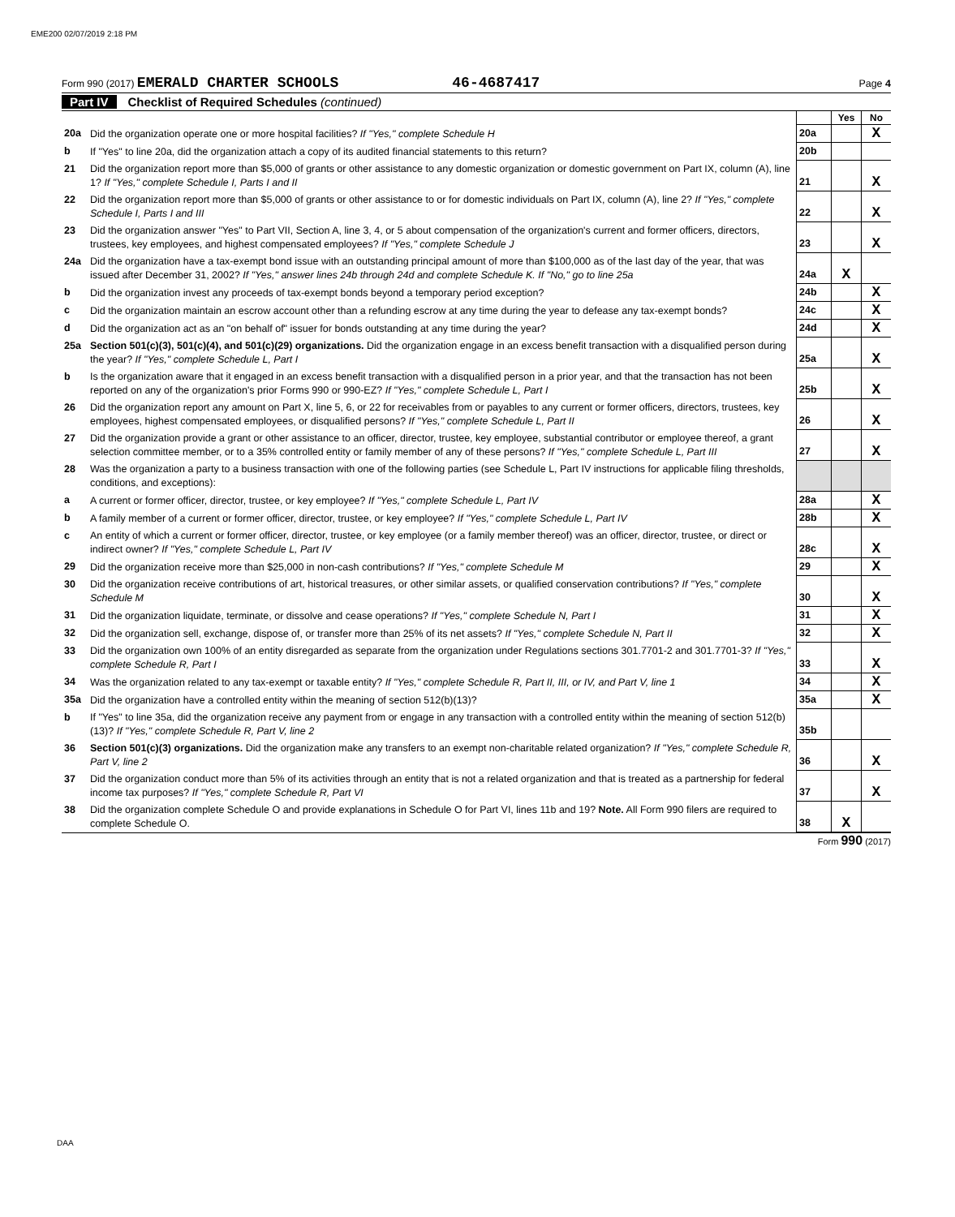EME200 02/07/2019 2:18 PM
Form 990 (2017) EMERALD CHARTER SCHOOLS 46-4687417 Page 4
Part IV Checklist of Required Schedules (continued)
| | | | Yes | No |
| 20a | Did the organization operate one or more hospital facilities? If "Yes," complete Schedule H | 20a | | X |
| b | If "Yes" to line 20a, did the organization attach a copy of its audited financial statements to this return? | 20b | | |
| 21 | Did the organization report more than $5,000 of grants or other assistance to any domestic organization or domestic government on Part IX, column (A), line 1? If "Yes," complete Schedule I, Parts I and II | 21 | | X |
| 22 | Did the organization report more than $5,000 of grants or other assistance to or for domestic individuals on Part IX, column (A), line 2? If "Yes," complete Schedule I, Parts I and III | 22 | | X |
| 23 | Did the organization answer "Yes" to Part VII, Section A, line 3, 4, or 5 about compensation of the organization's current and former officers, directors, trustees, key employees, and highest compensated employees? If "Yes," complete Schedule J | 23 | | X |
| 24a | Did the organization have a tax-exempt bond issue with an outstanding principal amount of more than $100,000 as of the last day of the year, that was issued after December 31, 2002? If "Yes," answer lines 24b through 24d and complete Schedule K. If "No," go to line 25a | 24a | X | |
| b | Did the organization invest any proceeds of tax-exempt bonds beyond a temporary period exception? | 24b | | X |
| c | Did the organization maintain an escrow account other than a refunding escrow at any time during the year to defease any tax-exempt bonds? | 24c | | X |
| d | Did the organization act as an "on behalf of" issuer for bonds outstanding at any time during the year? | 24d | | X |
| 25a | Section 501(c)(3), 501(c)(4), and 501(c)(29) organizations. Did the organization engage in an excess benefit transaction with a disqualified person during the year? If "Yes," complete Schedule L, Part I | 25a | | X |
| b | Is the organization aware that it engaged in an excess benefit transaction with a disqualified person in a prior year, and that the transaction has not been reported on any of the organization's prior Forms 990 or 990-EZ? If "Yes," complete Schedule L, Part I | 25b | | X |
| 26 | Did the organization report any amount on Part X, line 5, 6, or 22 for receivables from or payables to any current or former officers, directors, trustees, key employees, highest compensated employees, or disqualified persons? If "Yes," complete Schedule L, Part II | 26 | | X |
| 27 | Did the organization provide a grant or other assistance to an officer, director, trustee, key employee, substantial contributor or employee thereof, a grant selection committee member, or to a 35% controlled entity or family member of any of these persons? If "Yes," complete Schedule L, Part III | 27 | | X |
| 28 | Was the organization a party to a business transaction with one of the following parties (see Schedule L, Part IV instructions for applicable filing thresholds, conditions, and exceptions): | | | |
| a | A current or former officer, director, trustee, or key employee? If "Yes," complete Schedule L, Part IV | 28a | | X |
| b | A family member of a current or former officer, director, trustee, or key employee? If "Yes," complete Schedule L, Part IV | 28b | | X |
| c | An entity of which a current or former officer, director, trustee, or key employee (or a family member thereof) was an officer, director, trustee, or direct or indirect owner? If "Yes," complete Schedule L, Part IV | 28c | | X |
| 29 | Did the organization receive more than $25,000 in non-cash contributions? If "Yes," complete Schedule M | 29 | | X |
| 30 | Did the organization receive contributions of art, historical treasures, or other similar assets, or qualified conservation contributions? If "Yes," complete Schedule M | 30 | | X |
| 31 | Did the organization liquidate, terminate, or dissolve and cease operations? If "Yes," complete Schedule N, Part I | 31 | | X |
| 32 | Did the organization sell, exchange, dispose of, or transfer more than 25% of its net assets? If "Yes," complete Schedule N, Part II | 32 | | X |
| 33 | Did the organization own 100% of an entity disregarded as separate from the organization under Regulations sections 301.7701-2 and 301.7701-3? If "Yes," complete Schedule R, Part I | 33 | | X |
| 34 | Was the organization related to any tax-exempt or taxable entity? If "Yes," complete Schedule R, Part II, III, or IV, and Part V, line 1 | 34 | | X |
| 35a | Did the organization have a controlled entity within the meaning of section 512(b)(13)? | 35a | | X |
| b | If "Yes" to line 35a, did the organization receive any payment from or engage in any transaction with a controlled entity within the meaning of section 512(b)(13)? If "Yes," complete Schedule R, Part V, line 2 | 35b | | |
| 36 | Section 501(c)(3) organizations. Did the organization make any transfers to an exempt non-charitable related organization? If "Yes," complete Schedule R, Part V, line 2 | 36 | | X |
| 37 | Did the organization conduct more than 5% of its activities through an entity that is not a related organization and that is treated as a partnership for federal income tax purposes? If "Yes," complete Schedule R, Part VI | 37 | | X |
| 38 | Did the organization complete Schedule O and provide explanations in Schedule O for Part VI, lines 11b and 19? Note. All Form 990 filers are required to complete Schedule O. | 38 | X | |
Form 990 (2017)
DAA